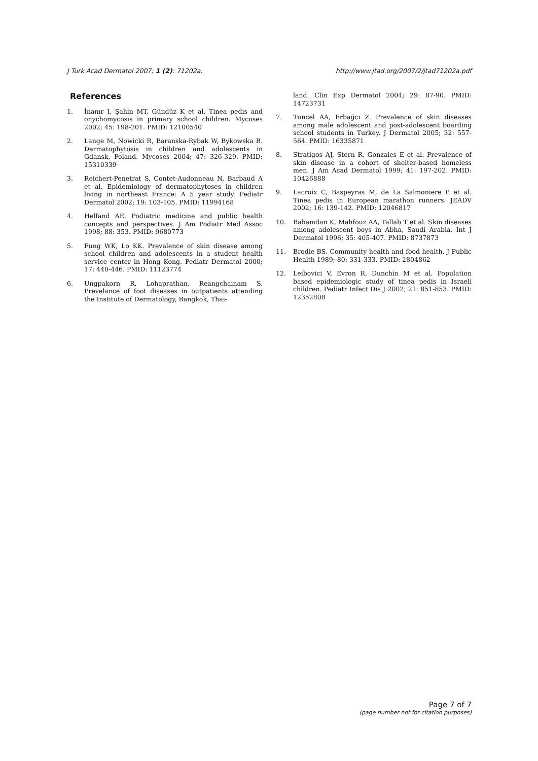J Turk Acad Dermatol 2007; 1 (2): 71202a. http://www.jtad.org/2007/2/jtad71202a.pdf
References
1. İnanır I, Şahin MT, Gündüz K et al. Tinea pedis and onychomycosis in primary school children. Mycoses 2002; 45: 198-201. PMID: 12100540
2. Lange M, Nowicki R, Baranska-Rybak W, Bykowska B. Dermatophytosis in children and adolescents in Gdansk, Poland. Mycoses 2004; 47: 326-329. PMID: 15310339
3. Reichert-Penetrat S, Contet-Audonneau N, Barbaud A et al. Epidemiology of dermatophytoses in children living in northeast France: A 5 year study. Pediatr Dermatol 2002; 19: 103-105. PMID: 11994168
4. Helfand AE. Podiatric medicine and public health concepts and perspectives. J Am Podiatr Med Assoc 1998; 88: 353. PMID: 9680773
5. Fung WK, Lo KK. Prevalence of skin disease among school children and adolescents in a student health service center in Hong Kong. Pediatr Dermatol 2000; 17: 440-446. PMID: 11123774
6. Ungpakorn R, Lohaprathan, Reangchainam S. Prevelance of foot diseases in outpatients attending the Institute of Dermatology, Bangkok, Thai-
land. Clin Exp Dermatol 2004; 29: 87-90. PMID: 14723731
7. Tuncel AA, Erbağcı Z. Prevalence of skin diseases among male adolescent and post-adolescent boarding school students in Turkey. J Dermatol 2005; 32: 557-564. PMID: 16335871
8. Stratigos AJ, Stern R, Gonzales E et al. Prevalence of skin disease in a cohort of shelter-based homeless men. J Am Acad Dermatol 1999; 41: 197-202. PMID: 10426888
9. Lacroix C, Baspeyras M, de La Salmoniere P et al. Tinea pedis in European marathon runners. JEADV 2002; 16: 139-142. PMID: 12046817
10. Bahamdan K, Mahfouz AA, Tallab T et al. Skin diseases among adolescent boys in Abha, Saudi Arabia. Int J Dermatol 1996; 35: 405-407. PMID: 8737873
11. Brodie BS. Community health and food health. J Public Health 1989; 80: 331-333. PMID: 2804862
12. Leibovici V, Evron R, Dunchin M et al. Population based epidemiologic study of tinea pedis in Israeli children. Pediatr Infect Dis J 2002; 21: 851-853. PMID: 12352808
Page 7 of 7
(page number not for citation purposes)